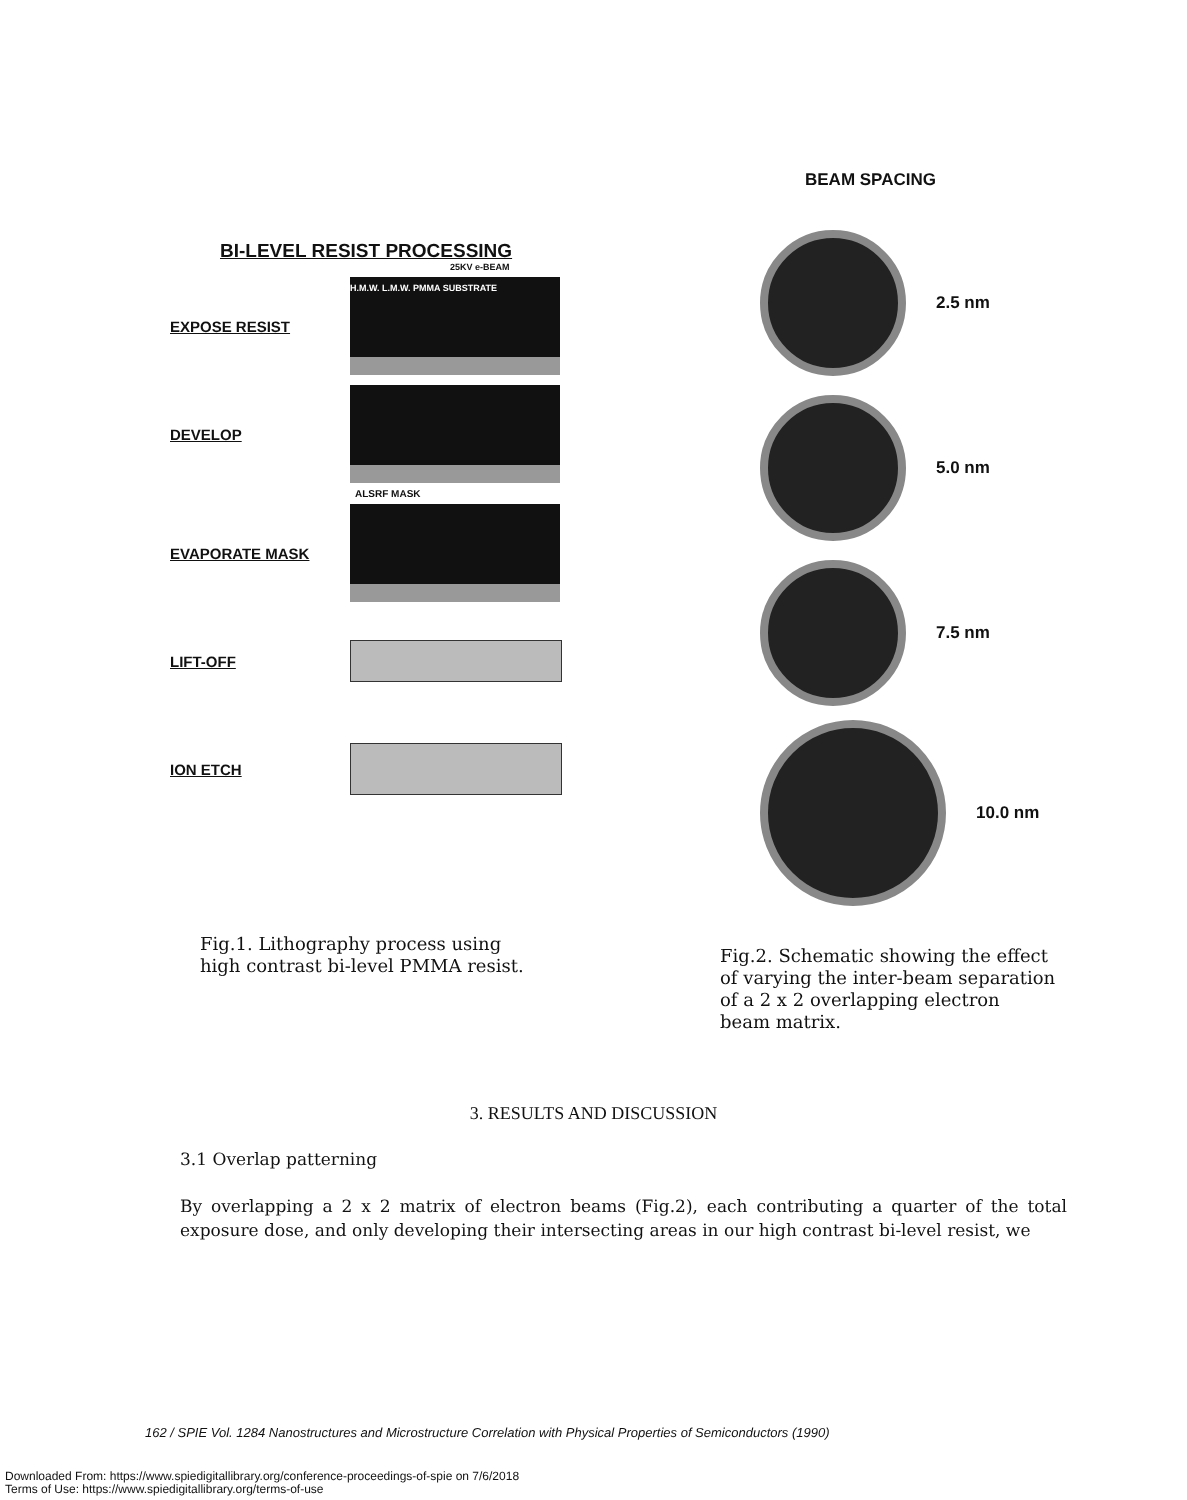BI-LEVEL RESIST PROCESSING
25KV e-BEAM
EXPOSE RESIST
H.M.W. L.M.W. PMMA SUBSTRATE
DEVELOP
ALSRF MASK
EVAPORATE MASK
LIFT-OFF
ION ETCH
Fig.1. Lithography process using
high contrast bi-level PMMA resist.
BEAM SPACING
2.5 nm
5.0 nm
7.5 nm
10.0 nm
Fig.2. Schematic showing the effect
of varying the inter-beam separation
of a 2 x 2 overlapping electron
beam matrix.
3. RESULTS AND DISCUSSION
3.1 Overlap patterning
By overlapping a 2 x 2 matrix of electron beams (Fig.2), each contributing a quarter of the total exposure dose, and only developing their intersecting areas in our high contrast bi-level resist, we
162 / SPIE Vol. 1284 Nanostructures and Microstructure Correlation with Physical Properties of Semiconductors (1990)
Downloaded From: https://www.spiedigitallibrary.org/conference-proceedings-of-spie on 7/6/2018
Terms of Use: https://www.spiedigitallibrary.org/terms-of-use